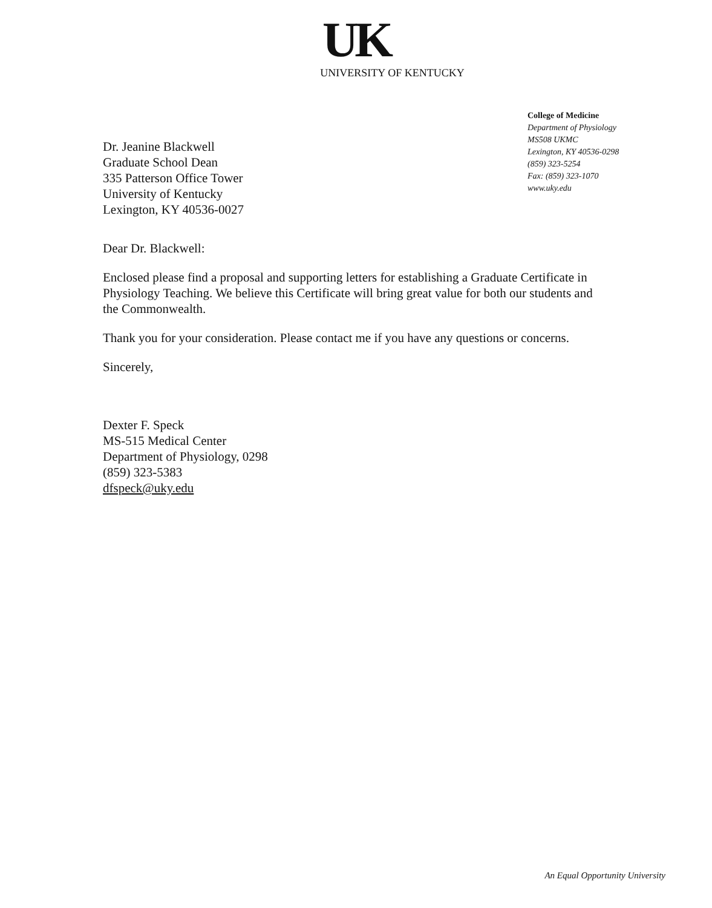UK
UNIVERSITY OF KENTUCKY
Dr. Jeanine Blackwell
Graduate School Dean
335 Patterson Office Tower
University of Kentucky
Lexington, KY 40536-0027
College of Medicine
Department of Physiology
MS508 UKMC
Lexington, KY 40536-0298
(859) 323-5254
Fax: (859) 323-1070
www.uky.edu
Dear Dr. Blackwell:
Enclosed please find a proposal and supporting letters for establishing a Graduate Certificate in Physiology Teaching. We believe this Certificate will bring great value for both our students and the Commonwealth.
Thank you for your consideration. Please contact me if you have any questions or concerns.
Sincerely,
Dexter F. Speck
MS-515 Medical Center
Department of Physiology, 0298
(859) 323-5383
dfspeck@uky.edu
An Equal Opportunity University